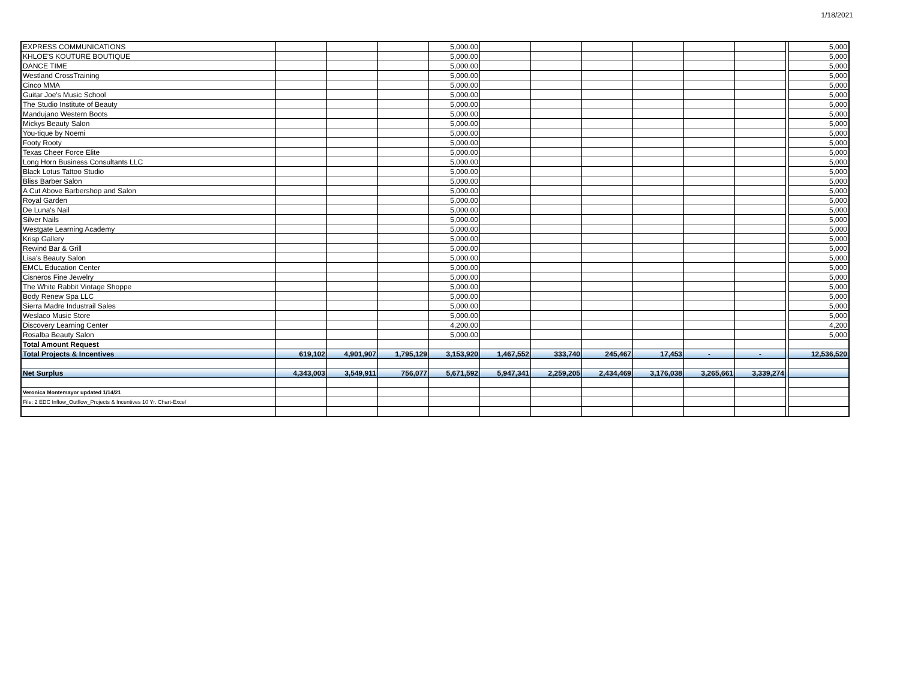1/18/2021
| EXPRESS COMMUNICATIONS | | | | 5,000.00 | | | | | | | | 5,000 |
| KHLOE'S KOUTURE BOUTIQUE | | | | 5,000.00 | | | | | | | | 5,000 |
| DANCE TIME | | | | 5,000.00 | | | | | | | | 5,000 |
| Westland CrossTraining | | | | 5,000.00 | | | | | | | | 5,000 |
| Cinco MMA | | | | 5,000.00 | | | | | | | | 5,000 |
| Guitar Joe's Music School | | | | 5,000.00 | | | | | | | | 5,000 |
| The Studio Institute of Beauty | | | | 5,000.00 | | | | | | | | 5,000 |
| Mandujano Western Boots | | | | 5,000.00 | | | | | | | | 5,000 |
| Mickys Beauty Salon | | | | 5,000.00 | | | | | | | | 5,000 |
| You-tique by Noemi | | | | 5,000.00 | | | | | | | | 5,000 |
| Footy Rooty | | | | 5,000.00 | | | | | | | | 5,000 |
| Texas Cheer Force Elite | | | | 5,000.00 | | | | | | | | 5,000 |
| Long Horn Business Consultants LLC | | | | 5,000.00 | | | | | | | | 5,000 |
| Black Lotus Tattoo Studio | | | | 5,000.00 | | | | | | | | 5,000 |
| Bliss Barber Salon | | | | 5,000.00 | | | | | | | | 5,000 |
| A Cut Above Barbershop and Salon | | | | 5,000.00 | | | | | | | | 5,000 |
| Royal Garden | | | | 5,000.00 | | | | | | | | 5,000 |
| De Luna's Nail | | | | 5,000.00 | | | | | | | | 5,000 |
| Silver Nails | | | | 5,000.00 | | | | | | | | 5,000 |
| Westgate Learning Academy | | | | 5,000.00 | | | | | | | | 5,000 |
| Krisp Gallery | | | | 5,000.00 | | | | | | | | 5,000 |
| Rewind Bar & Grill | | | | 5,000.00 | | | | | | | | 5,000 |
| Lisa's Beauty Salon | | | | 5,000.00 | | | | | | | | 5,000 |
| EMCL Education Center | | | | 5,000.00 | | | | | | | | 5,000 |
| Cisneros Fine Jewelry | | | | 5,000.00 | | | | | | | | 5,000 |
| The White Rabbit Vintage Shoppe | | | | 5,000.00 | | | | | | | | 5,000 |
| Body Renew Spa LLC | | | | 5,000.00 | | | | | | | | 5,000 |
| Sierra Madre Industrail Sales | | | | 5,000.00 | | | | | | | | 5,000 |
| Weslaco Music Store | | | | 5,000.00 | | | | | | | | 5,000 |
| Discovery Learning Center | | | | 4,200.00 | | | | | | | | 4,200 |
| Rosalba Beauty Salon | | | | 5,000.00 | | | | | | | | 5,000 |
| Total Amount Request | | | | | | | | | | | | |
| Total Projects & Incentives | 619,102 | 4,901,907 | 1,795,129 | 3,153,920 | 1,467,552 | 333,740 | 245,467 | 17,453 | - | - | | 12,536,520 |
| Net Surplus | 4,343,003 | 3,549,911 | 756,077 | 5,671,592 | 5,947,341 | 2,259,205 | 2,434,469 | 3,176,038 | 3,265,661 | 3,339,274 | | |
| Veronica Montemayor updated 1/14/21 | | | | | | | | | | | | |
| File: 2 EDC Inflow_Outflow_Projects & Incentives 10 Yr. Chart-Excel | | | | | | | | | | | | |